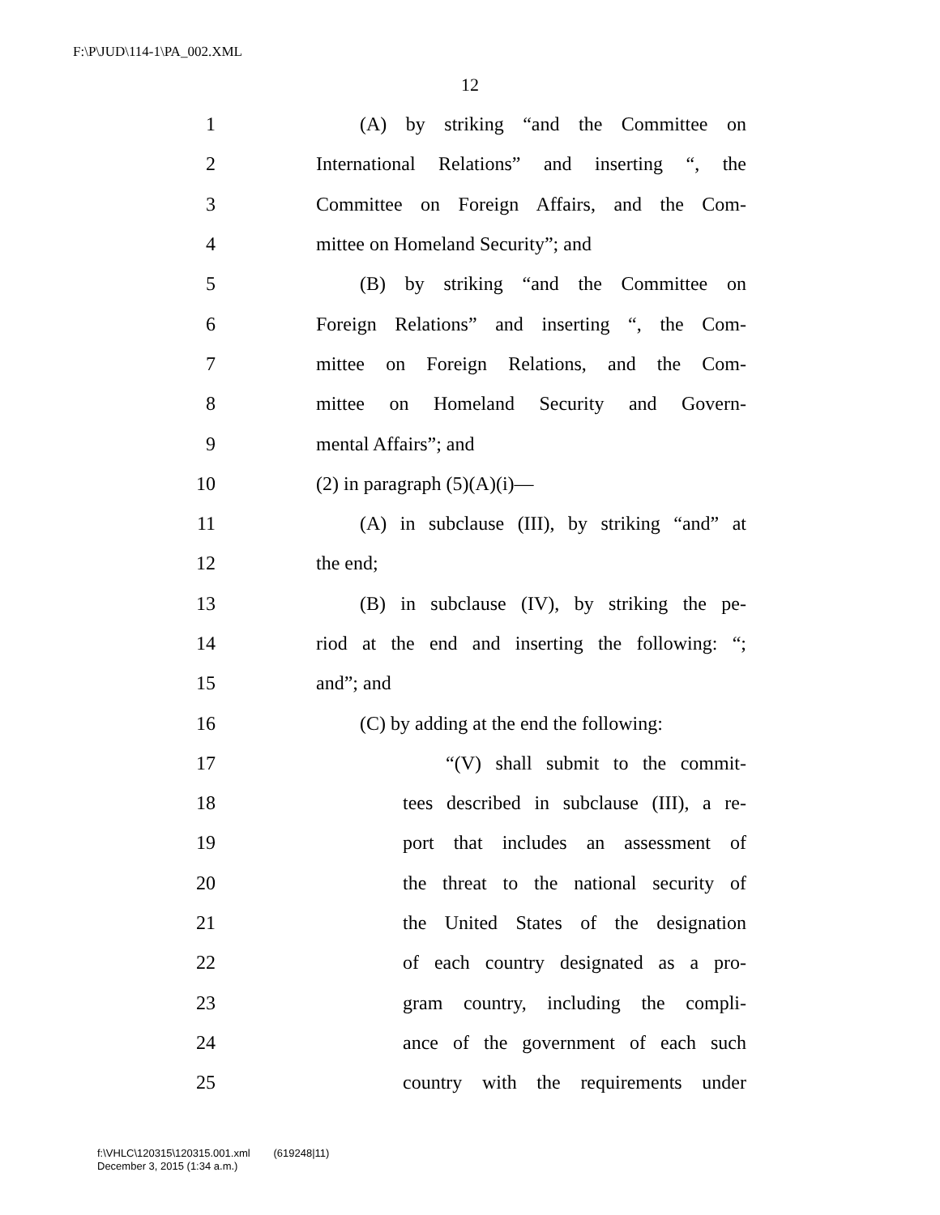F:\P\JUD\114-1\PA_002.XML
12
1 (A) by striking “and the Committee on
2 International Relations” and inserting “, the
3 Committee on Foreign Affairs, and the Com-
4 mittee on Homeland Security”; and
5 (B) by striking “and the Committee on
6 Foreign Relations” and inserting “, the Com-
7 mittee on Foreign Relations, and the Com-
8 mittee on Homeland Security and Govern-
9 mental Affairs”; and
10 (2) in paragraph (5)(A)(i)—
11 (A) in subclause (III), by striking “and” at
12 the end;
13 (B) in subclause (IV), by striking the pe-
14 riod at the end and inserting the following: “;
15 and”; and
16 (C) by adding at the end the following:
17 “(V) shall submit to the commit-
18 tees described in subclause (III), a re-
19 port that includes an assessment of
20 the threat to the national security of
21 the United States of the designation
22 of each country designated as a pro-
23 gram country, including the compli-
24 ance of the government of each such
25 country with the requirements under
f:\VHLC\120315\120315.001.xml (619248|11)
December 3, 2015 (1:34 a.m.)